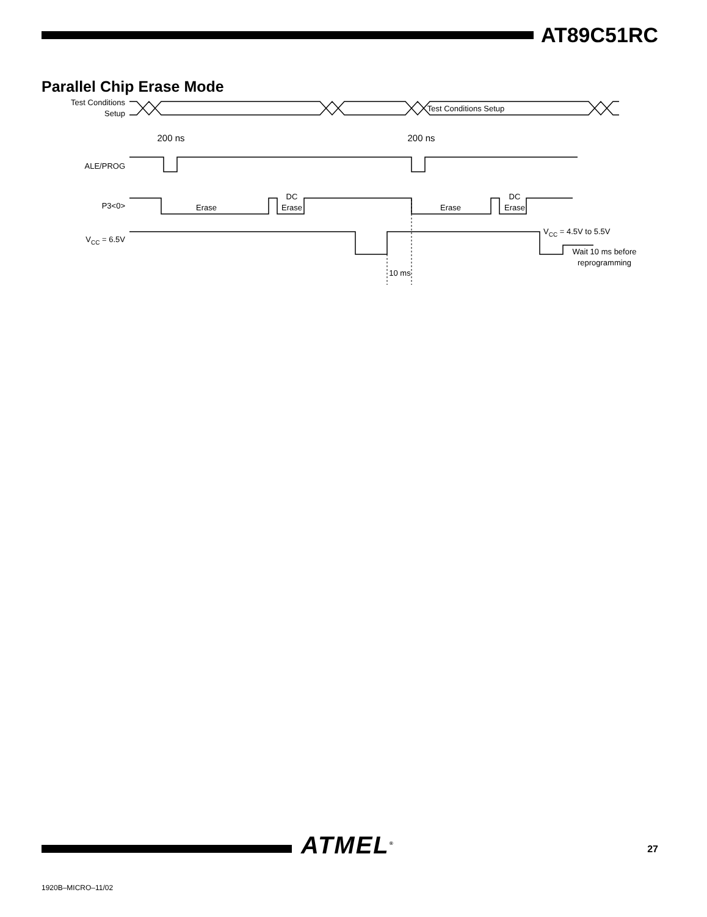AT89C51RC
Parallel Chip Erase Mode
Test Conditions
Setup
Test Conditions Setup
200 ns
200 ns
ALE/PROG
P3<0>
Erase
DC
Erase
Erase
DC
Erase
VCC = 6.5V
VCC = 4.5V to 5.5V
Wait 10 ms before
reprogramming
10 ms
ATMEL<sup>®</sup>
27
1920B–MICRO–11/02